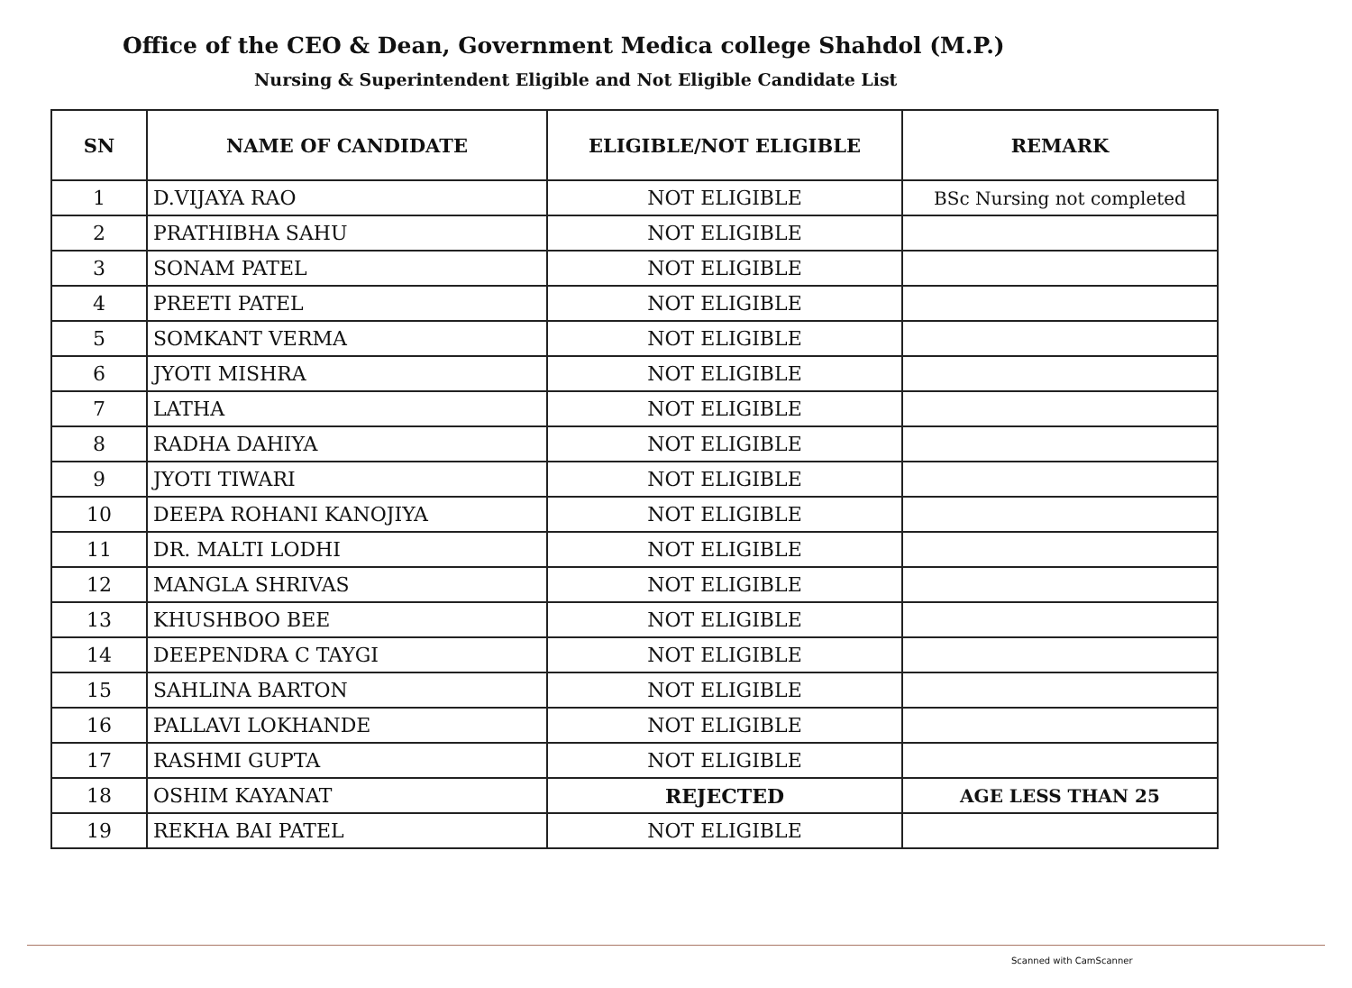Office of the CEO & Dean, Government Medica college Shahdol (M.P.)
Nursing & Superintendent Eligible and Not Eligible Candidate List
| SN | NAME OF CANDIDATE | ELIGIBLE/NOT ELIGIBLE | REMARK |
| --- | --- | --- | --- |
| 1 | D.VIJAYA RAO | NOT ELIGIBLE | BSc Nursing not completed |
| 2 | PRATHIBHA SAHU | NOT ELIGIBLE | |
| 3 | SONAM PATEL | NOT ELIGIBLE | |
| 4 | PREETI PATEL | NOT ELIGIBLE | |
| 5 | SOMKANT VERMA | NOT ELIGIBLE | |
| 6 | JYOTI MISHRA | NOT ELIGIBLE | |
| 7 | LATHA | NOT ELIGIBLE | |
| 8 | RADHA DAHIYA | NOT ELIGIBLE | |
| 9 | JYOTI TIWARI | NOT ELIGIBLE | |
| 10 | DEEPA ROHANI KANOJIYA | NOT ELIGIBLE | |
| 11 | DR. MALTI LODHI | NOT ELIGIBLE | |
| 12 | MANGLA SHRIVAS | NOT ELIGIBLE | |
| 13 | KHUSHBOO BEE | NOT ELIGIBLE | |
| 14 | DEEPENDRA C TAYGI | NOT ELIGIBLE | |
| 15 | SAHLINA BARTON | NOT ELIGIBLE | |
| 16 | PALLAVI LOKHANDE | NOT ELIGIBLE | |
| 17 | RASHMI GUPTA | NOT ELIGIBLE | |
| 18 | OSHIM KAYANAT | REJECTED | AGE LESS THAN 25 |
| 19 | REKHA BAI PATEL | NOT ELIGIBLE | |
Scanned with CamScanner